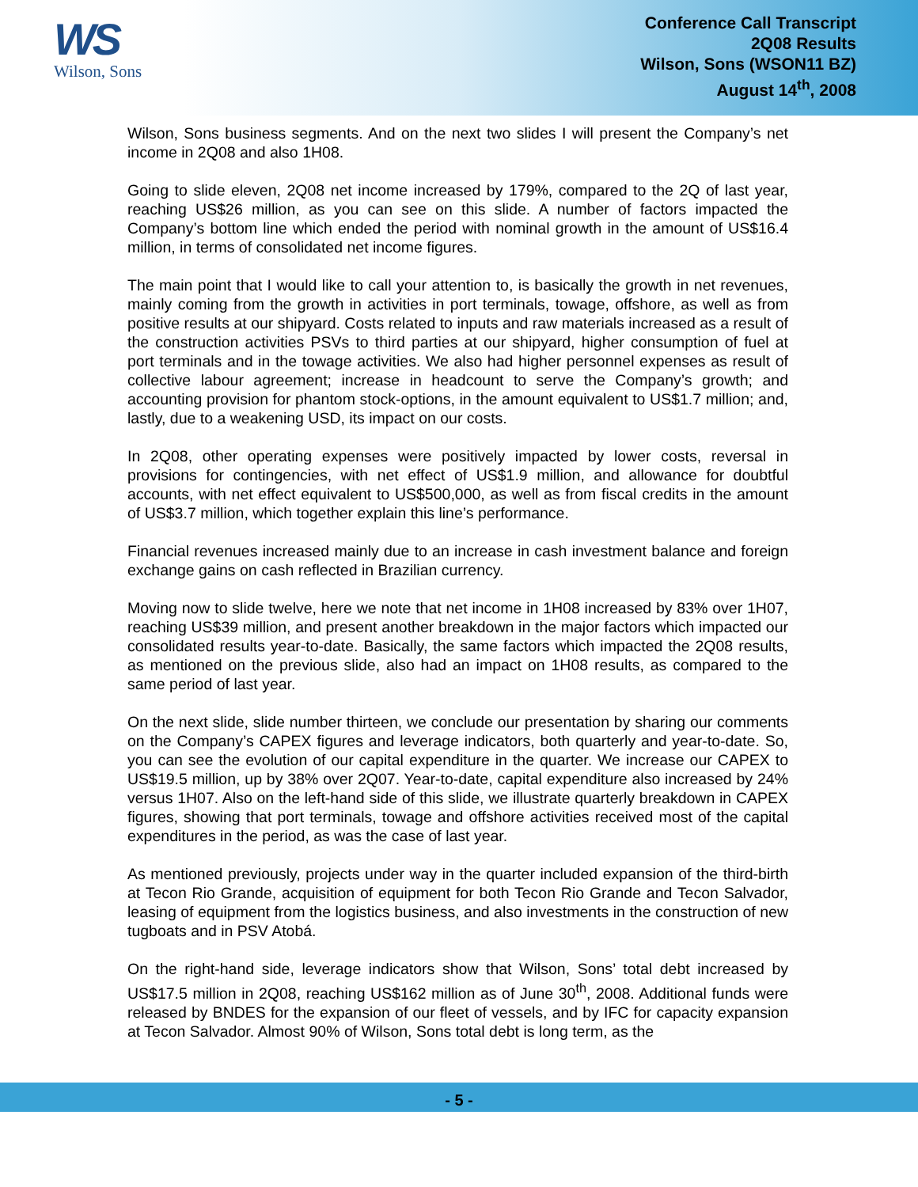WS
Wilson, Sons
Conference Call Transcript
2Q08 Results
Wilson, Sons (WSON11 BZ)
August 14<sup>th</sup>, 2008
Wilson, Sons business segments. And on the next two slides I will present the Company’s net income in 2Q08 and also 1H08.
Going to slide eleven, 2Q08 net income increased by 179%, compared to the 2Q of last year, reaching US$26 million, as you can see on this slide. A number of factors impacted the Company’s bottom line which ended the period with nominal growth in the amount of US$16.4 million, in terms of consolidated net income figures.
The main point that I would like to call your attention to, is basically the growth in net revenues, mainly coming from the growth in activities in port terminals, towage, offshore, as well as from positive results at our shipyard. Costs related to inputs and raw materials increased as a result of the construction activities PSVs to third parties at our shipyard, higher consumption of fuel at port terminals and in the towage activities. We also had higher personnel expenses as result of collective labour agreement; increase in headcount to serve the Company’s growth; and accounting provision for phantom stock-options, in the amount equivalent to US$1.7 million; and, lastly, due to a weakening USD, its impact on our costs.
In 2Q08, other operating expenses were positively impacted by lower costs, reversal in provisions for contingencies, with net effect of US$1.9 million, and allowance for doubtful accounts, with net effect equivalent to US$500,000, as well as from fiscal credits in the amount of US$3.7 million, which together explain this line’s performance.
Financial revenues increased mainly due to an increase in cash investment balance and foreign exchange gains on cash reflected in Brazilian currency.
Moving now to slide twelve, here we note that net income in 1H08 increased by 83% over 1H07, reaching US$39 million, and present another breakdown in the major factors which impacted our consolidated results year-to-date. Basically, the same factors which impacted the 2Q08 results, as mentioned on the previous slide, also had an impact on 1H08 results, as compared to the same period of last year.
On the next slide, slide number thirteen, we conclude our presentation by sharing our comments on the Company’s CAPEX figures and leverage indicators, both quarterly and year-to-date. So, you can see the evolution of our capital expenditure in the quarter. We increase our CAPEX to US$19.5 million, up by 38% over 2Q07. Year-to-date, capital expenditure also increased by 24% versus 1H07. Also on the left-hand side of this slide, we illustrate quarterly breakdown in CAPEX figures, showing that port terminals, towage and offshore activities received most of the capital expenditures in the period, as was the case of last year.
As mentioned previously, projects under way in the quarter included expansion of the third-birth at Tecon Rio Grande, acquisition of equipment for both Tecon Rio Grande and Tecon Salvador, leasing of equipment from the logistics business, and also investments in the construction of new tugboats and in PSV Atobá.
On the right-hand side, leverage indicators show that Wilson, Sons’ total debt increased by US$17.5 million in 2Q08, reaching US$162 million as of June 30<sup>th</sup>, 2008. Additional funds were released by BNDES for the expansion of our fleet of vessels, and by IFC for capacity expansion at Tecon Salvador. Almost 90% of Wilson, Sons total debt is long term, as the
- 5 -